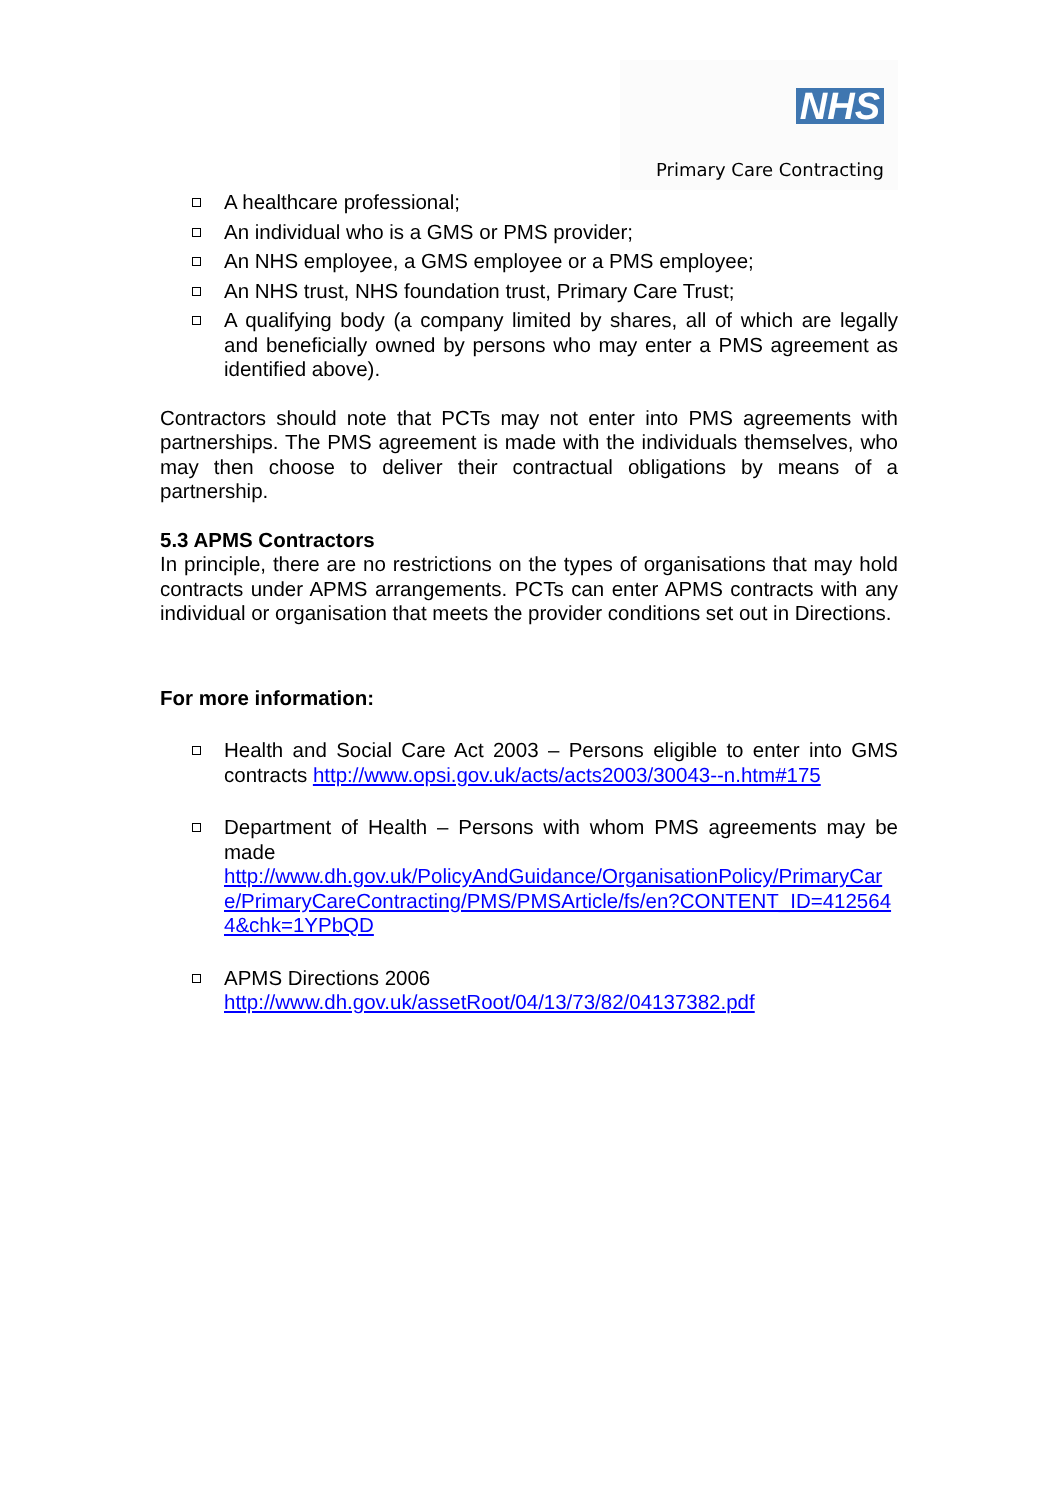NHS
Primary Care Contracting
A healthcare professional;
An individual who is a GMS or PMS provider;
An NHS employee, a GMS employee or a PMS employee;
An NHS trust, NHS foundation trust, Primary Care Trust;
A qualifying body (a company limited by shares, all of which are legally and beneficially owned by persons who may enter a PMS agreement as identified above).
Contractors should note that PCTs may not enter into PMS agreements with partnerships. The PMS agreement is made with the individuals themselves, who may then choose to deliver their contractual obligations by means of a partnership.
5.3 APMS Contractors
In principle, there are no restrictions on the types of organisations that may hold contracts under APMS arrangements. PCTs can enter APMS contracts with any individual or organisation that meets the provider conditions set out in Directions.
For more information:
Health and Social Care Act 2003 – Persons eligible to enter into GMS contracts http://www.opsi.gov.uk/acts/acts2003/30043--n.htm#175
Department of Health – Persons with whom PMS agreements may be made
http://www.dh.gov.uk/PolicyAndGuidance/OrganisationPolicy/PrimaryCare/PrimaryCareContracting/PMS/PMSArticle/fs/en?CONTENT_ID=4125644&chk=1YPbQD
APMS Directions 2006
http://www.dh.gov.uk/assetRoot/04/13/73/82/04137382.pdf